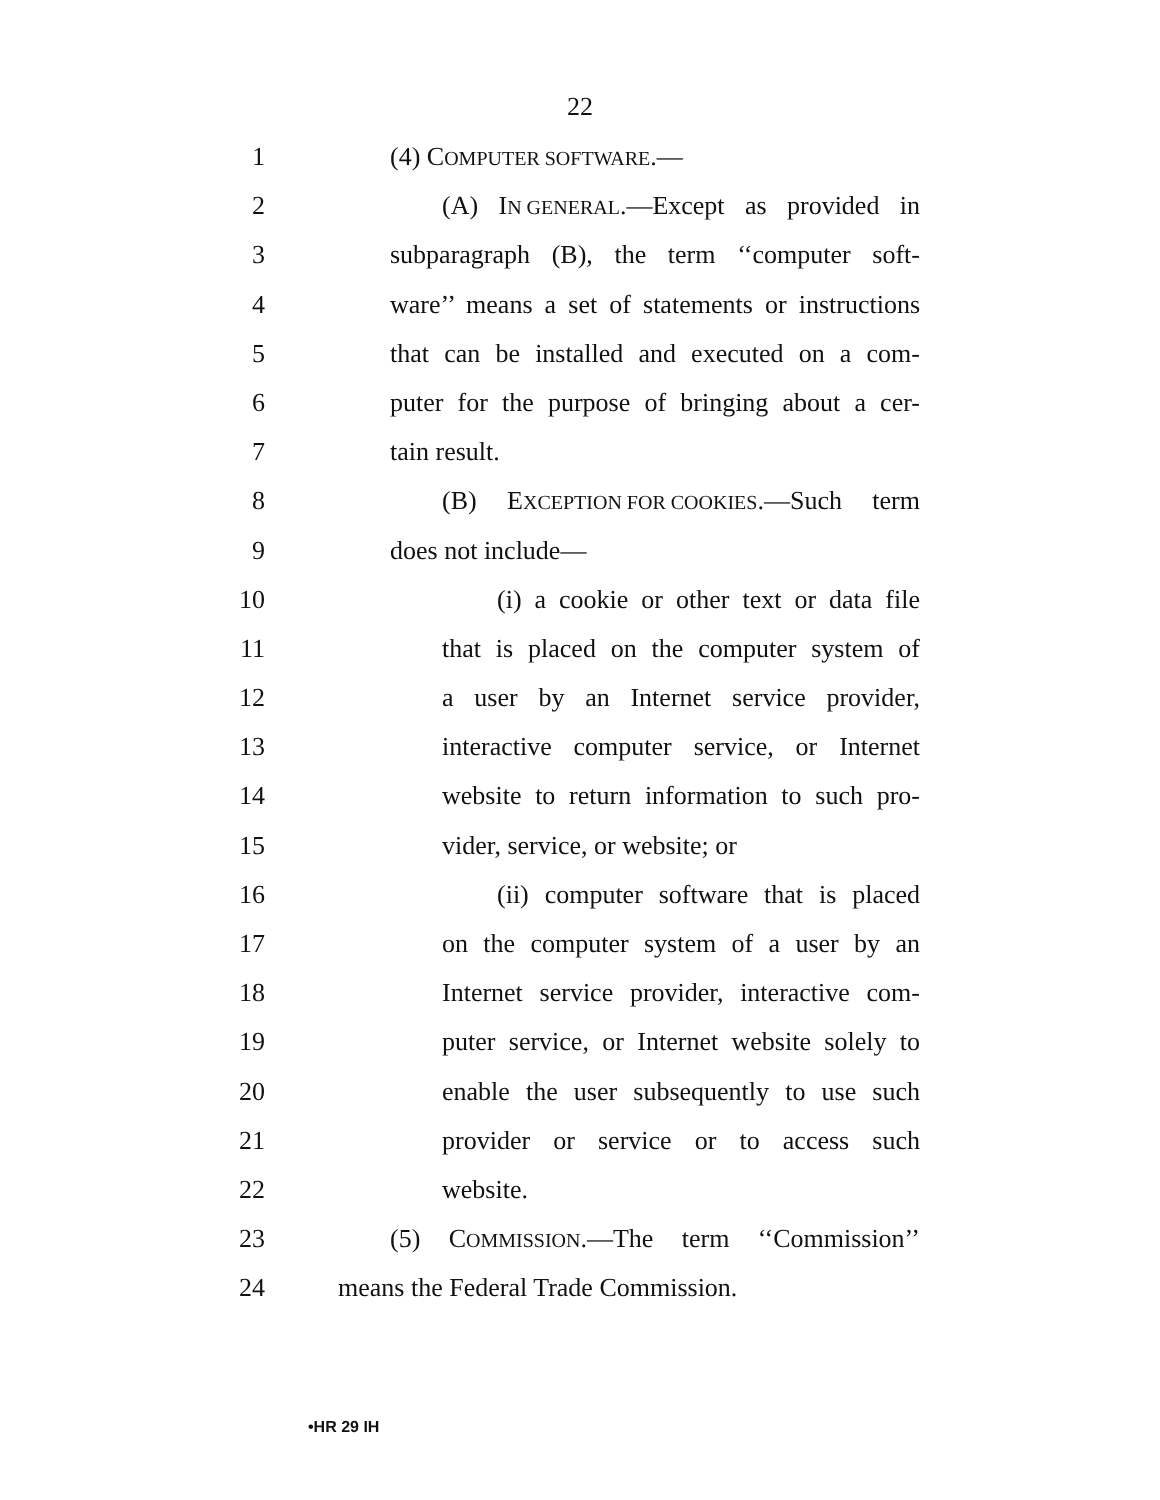22
1 (4) COMPUTER SOFTWARE.—
2 (A) IN GENERAL.—Except as provided in
3 subparagraph (B), the term ‘‘computer soft-
4 ware’’ means a set of statements or instructions
5 that can be installed and executed on a com-
6 puter for the purpose of bringing about a cer-
7 tain result.
8 (B) EXCEPTION FOR COOKIES.—Such term
9 does not include—
10 (i) a cookie or other text or data file
11 that is placed on the computer system of
12 a user by an Internet service provider,
13 interactive computer service, or Internet
14 website to return information to such pro-
15 vider, service, or website; or
16 (ii) computer software that is placed
17 on the computer system of a user by an
18 Internet service provider, interactive com-
19 puter service, or Internet website solely to
20 enable the user subsequently to use such
21 provider or service or to access such
22 website.
23 (5) COMMISSION.—The term ‘‘Commission’’
24 means the Federal Trade Commission.
•HR 29 IH